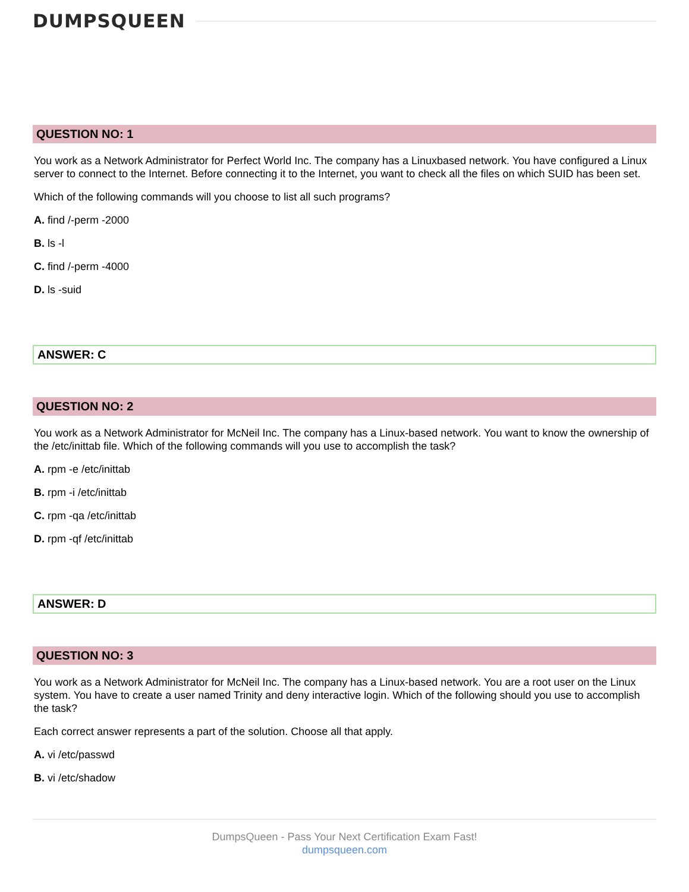DUMPSQUEEN
QUESTION NO: 1
You work as a Network Administrator for Perfect World Inc. The company has a Linuxbased network. You have configured a Linux server to connect to the Internet. Before connecting it to the Internet, you want to check all the files on which SUID has been set.
Which of the following commands will you choose to list all such programs?
A. find /-perm -2000
B. ls -l
C. find /-perm -4000
D. ls -suid
ANSWER: C
QUESTION NO: 2
You work as a Network Administrator for McNeil Inc. The company has a Linux-based network. You want to know the ownership of the /etc/inittab file. Which of the following commands will you use to accomplish the task?
A. rpm -e /etc/inittab
B. rpm -i /etc/inittab
C. rpm -qa /etc/inittab
D. rpm -qf /etc/inittab
ANSWER: D
QUESTION NO: 3
You work as a Network Administrator for McNeil Inc. The company has a Linux-based network. You are a root user on the Linux system. You have to create a user named Trinity and deny interactive login. Which of the following should you use to accomplish the task?
Each correct answer represents a part of the solution. Choose all that apply.
A. vi /etc/passwd
B. vi /etc/shadow
DumpsQueen - Pass Your Next Certification Exam Fast!
dumpsqueen.com